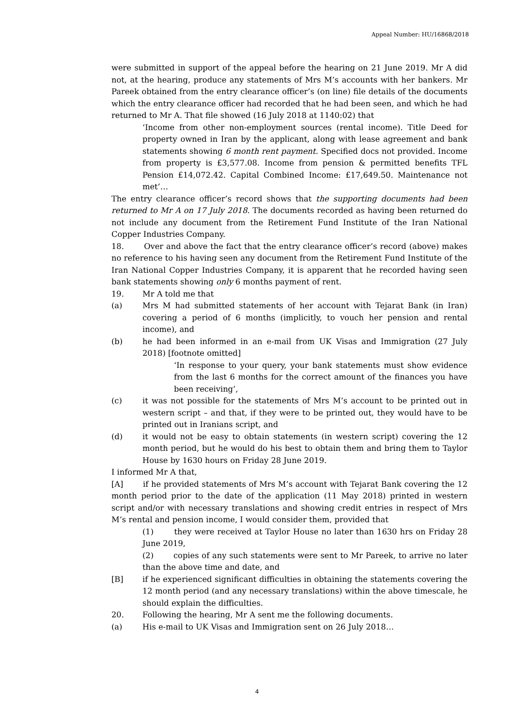Appeal Number: HU/16868/2018
were submitted in support of the appeal before the hearing on 21 June 2019. Mr A did not, at the hearing, produce any statements of Mrs M’s accounts with her bankers. Mr Pareek obtained from the entry clearance officer’s (on line) file details of the documents which the entry clearance officer had recorded that he had been seen, and which he had returned to Mr A. That file showed (16 July 2018 at 1140:02) that
‘Income from other non-employment sources (rental income). Title Deed for property owned in Iran by the applicant, along with lease agreement and bank statements showing 6 month rent payment. Specified docs not provided. Income from property is £3,577.08. Income from pension & permitted benefits TFL Pension £14,072.42. Capital Combined Income: £17,649.50. Maintenance not met’…
The entry clearance officer’s record shows that the supporting documents had been returned to Mr A on 17 July 2018. The documents recorded as having been returned do not include any document from the Retirement Fund Institute of the Iran National Copper Industries Company.
18. Over and above the fact that the entry clearance officer’s record (above) makes no reference to his having seen any document from the Retirement Fund Institute of the Iran National Copper Industries Company, it is apparent that he recorded having seen bank statements showing only 6 months payment of rent.
19. Mr A told me that
(a) Mrs M had submitted statements of her account with Tejarat Bank (in Iran) covering a period of 6 months (implicitly, to vouch her pension and rental income), and
(b) he had been informed in an e-mail from UK Visas and Immigration (27 July 2018) [footnote omitted]
‘In response to your query, your bank statements must show evidence from the last 6 months for the correct amount of the finances you have been receiving’,
(c) it was not possible for the statements of Mrs M’s account to be printed out in western script – and that, if they were to be printed out, they would have to be printed out in Iranians script, and
(d) it would not be easy to obtain statements (in western script) covering the 12 month period, but he would do his best to obtain them and bring them to Taylor House by 1630 hours on Friday 28 June 2019.
I informed Mr A that,
[A] if he provided statements of Mrs M’s account with Tejarat Bank covering the 12 month period prior to the date of the application (11 May 2018) printed in western script and/or with necessary translations and showing credit entries in respect of Mrs M’s rental and pension income, I would consider them, provided that
(1) they were received at Taylor House no later than 1630 hrs on Friday 28 June 2019,
(2) copies of any such statements were sent to Mr Pareek, to arrive no later than the above time and date, and
[B] if he experienced significant difficulties in obtaining the statements covering the 12 month period (and any necessary translations) within the above timescale, he should explain the difficulties.
20. Following the hearing, Mr A sent me the following documents.
(a) His e-mail to UK Visas and Immigration sent on 26 July 2018…
4